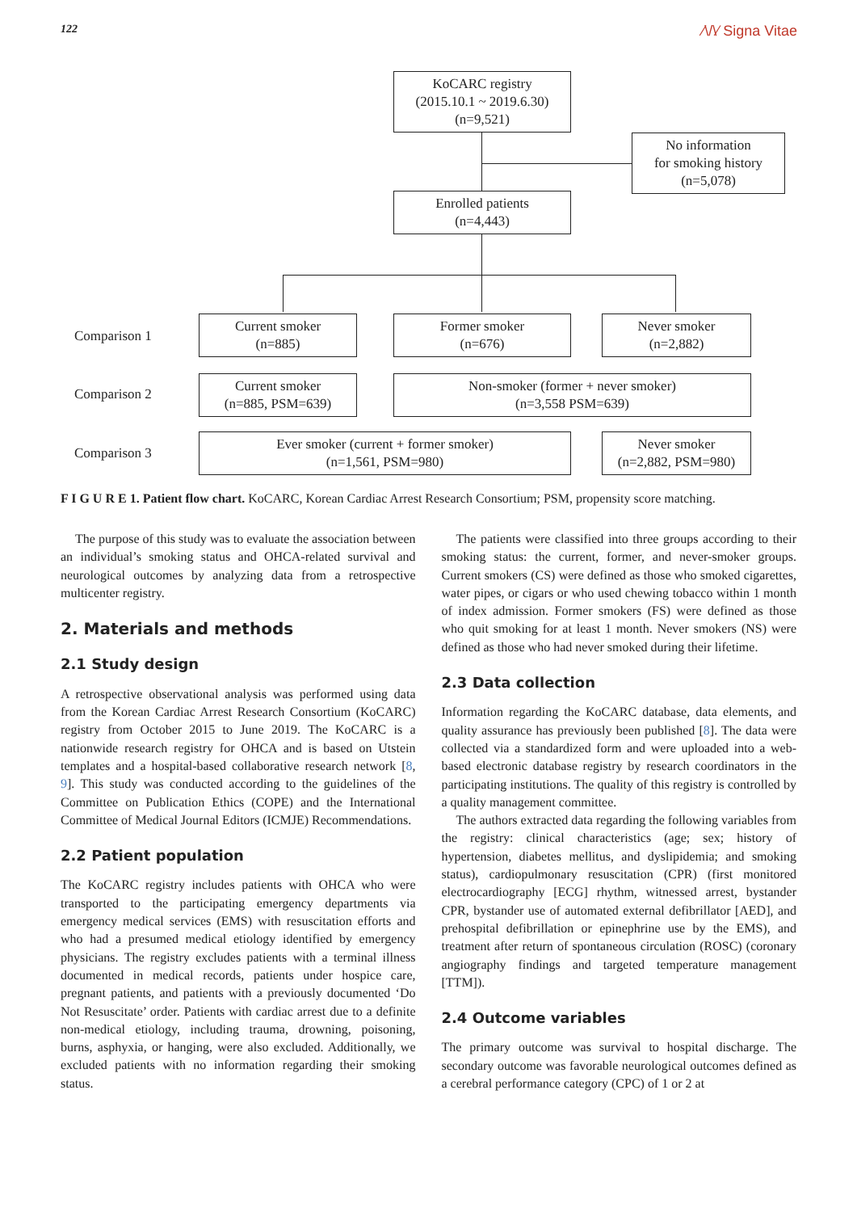122 ⁄\/\⁄ Signa Vitae
KoCARC registry
(2015.10.1 ~ 2019.6.30)
(n=9,521)
No information
for smoking history
(n=5,078)
Enrolled patients
(n=4,443)
Comparison 1
Current smoker
(n=885)
Former smoker
(n=676)
Never smoker
(n=2,882)
Comparison 2
Current smoker
(n=885, PSM=639)
Non-smoker (former + never smoker)
(n=3,558 PSM=639)
Comparison 3
Ever smoker (current + former smoker)
(n=1,561, PSM=980)
Never smoker
(n=2,882, PSM=980)
F I G U R E 1. Patient flow chart. KoCARC, Korean Cardiac Arrest Research Consortium; PSM, propensity score matching.
The purpose of this study was to evaluate the association between an individual’s smoking status and OHCA-related survival and neurological outcomes by analyzing data from a retrospective multicenter registry.
2. Materials and methods
2.1 Study design
A retrospective observational analysis was performed using data from the Korean Cardiac Arrest Research Consortium (KoCARC) registry from October 2015 to June 2019. The KoCARC is a nationwide research registry for OHCA and is based on Utstein templates and a hospital-based collaborative research network [8, 9]. This study was conducted according to the guidelines of the Committee on Publication Ethics (COPE) and the International Committee of Medical Journal Editors (ICMJE) Recommendations.
2.2 Patient population
The KoCARC registry includes patients with OHCA who were transported to the participating emergency departments via emergency medical services (EMS) with resuscitation efforts and who had a presumed medical etiology identified by emergency physicians. The registry excludes patients with a terminal illness documented in medical records, patients under hospice care, pregnant patients, and patients with a previously documented ‘Do Not Resuscitate’ order. Patients with cardiac arrest due to a definite non-medical etiology, including trauma, drowning, poisoning, burns, asphyxia, or hanging, were also excluded. Additionally, we excluded patients with no information regarding their smoking status.
The patients were classified into three groups according to their smoking status: the current, former, and never-smoker groups. Current smokers (CS) were defined as those who smoked cigarettes, water pipes, or cigars or who used chewing tobacco within 1 month of index admission. Former smokers (FS) were defined as those who quit smoking for at least 1 month. Never smokers (NS) were defined as those who had never smoked during their lifetime.
2.3 Data collection
Information regarding the KoCARC database, data elements, and quality assurance has previously been published [8]. The data were collected via a standardized form and were uploaded into a web-based electronic database registry by research coordinators in the participating institutions. The quality of this registry is controlled by a quality management committee.
The authors extracted data regarding the following variables from the registry: clinical characteristics (age; sex; history of hypertension, diabetes mellitus, and dyslipidemia; and smoking status), cardiopulmonary resuscitation (CPR) (first monitored electrocardiography [ECG] rhythm, witnessed arrest, bystander CPR, bystander use of automated external defibrillator [AED], and prehospital defibrillation or epinephrine use by the EMS), and treatment after return of spontaneous circulation (ROSC) (coronary angiography findings and targeted temperature management [TTM]).
2.4 Outcome variables
The primary outcome was survival to hospital discharge. The secondary outcome was favorable neurological outcomes defined as a cerebral performance category (CPC) of 1 or 2 at